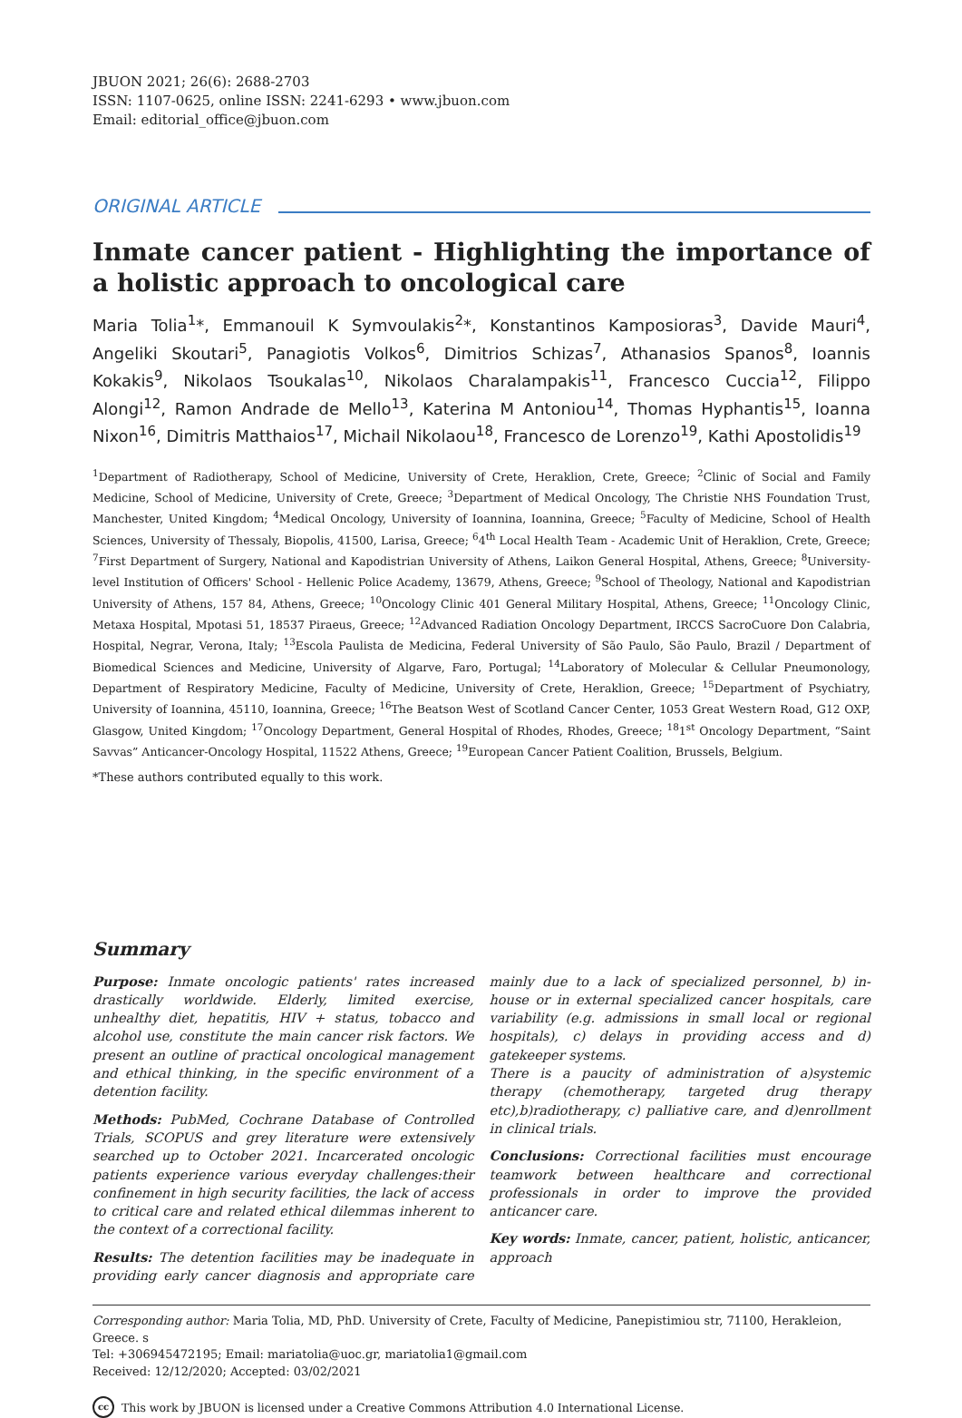JBUON 2021; 26(6): 2688-2703
ISSN: 1107-0625, online ISSN: 2241-6293 • www.jbuon.com
Email: editorial_office@jbuon.com
ORIGINAL ARTICLE
Inmate cancer patient - Highlighting the importance of a holistic approach to oncological care
Maria Tolia<sup>1</sup>*, Emmanouil K Symvoulakis<sup>2</sup>*, Konstantinos Kamposioras<sup>3</sup>, Davide Mauri<sup>4</sup>, Angeliki Skoutari<sup>5</sup>, Panagiotis Volkos<sup>6</sup>, Dimitrios Schizas<sup>7</sup>, Athanasios Spanos<sup>8</sup>, Ioannis Kokakis<sup>9</sup>, Nikolaos Tsoukalas<sup>10</sup>, Nikolaos Charalampakis<sup>11</sup>, Francesco Cuccia<sup>12</sup>, Filippo Alongi<sup>12</sup>, Ramon Andrade de Mello<sup>13</sup>, Katerina M Antoniou<sup>14</sup>, Thomas Hyphantis<sup>15</sup>, Ioanna Nixon<sup>16</sup>, Dimitris Matthaios<sup>17</sup>, Michail Nikolaou<sup>18</sup>, Francesco de Lorenzo<sup>19</sup>, Kathi Apostolidis<sup>19</sup>
<sup>1</sup> Department of Radiotherapy, School of Medicine, University of Crete, Heraklion, Crete, Greece; <sup>2</sup>Clinic of Social and Family Medicine, School of Medicine, University of Crete, Greece; <sup>3</sup>Department of Medical Oncology, The Christie NHS Foundation Trust, Manchester, United Kingdom; <sup>4</sup>Medical Oncology, University of Ioannina, Ioannina, Greece; <sup>5</sup>Faculty of Medicine, School of Health Sciences, University of Thessaly, Biopolis, 41500, Larisa, Greece; <sup>6</sup>4<sup>th</sup> Local Health Team - Academic Unit of Heraklion, Crete, Greece; <sup>7</sup>First Department of Surgery, National and Kapodistrian University of Athens, Laikon General Hospital, Athens, Greece; <sup>8</sup>University-level Institution of Officers' School - Hellenic Police Academy, 13679, Athens, Greece; <sup>9</sup>School of Theology, National and Kapodistrian University of Athens, 157 84, Athens, Greece; <sup>10</sup>Oncology Clinic 401 General Military Hospital, Athens, Greece; <sup>11</sup>Oncology Clinic, Metaxa Hospital, Mpotasi 51, 18537 Piraeus, Greece; <sup>12</sup>Advanced Radiation Oncology Department, IRCCS SacroCuore Don Calabria, Hospital, Negrar, Verona, Italy; <sup>13</sup>Escola Paulista de Medicina, Federal University of São Paulo, São Paulo, Brazil / Department of Biomedical Sciences and Medicine, University of Algarve, Faro, Portugal; <sup>14</sup>Laboratory of Molecular & Cellular Pneumonology, Department of Respiratory Medicine, Faculty of Medicine, University of Crete, Heraklion, Greece; <sup>15</sup>Department of Psychiatry, University of Ioannina, 45110, Ioannina, Greece; <sup>16</sup>The Beatson West of Scotland Cancer Center, 1053 Great Western Road, G12 OXP, Glasgow, United Kingdom; <sup>17</sup>Oncology Department, General Hospital of Rhodes, Rhodes, Greece; <sup>18</sup>1<sup>st</sup> Oncology Department, “Saint Savvas” Anticancer-Oncology Hospital, 11522 Athens, Greece; <sup>19</sup>European Cancer Patient Coalition, Brussels, Belgium.
*These authors contributed equally to this work.
Summary
Purpose: Inmate oncologic patients' rates increased drastically worldwide. Elderly, limited exercise, unhealthy diet, hepatitis, HIV + status, tobacco and alcohol use, constitute the main cancer risk factors. We present an outline of practical oncological management and ethical thinking, in the specific environment of a detention facility.
Methods: PubMed, Cochrane Database of Controlled Trials, SCOPUS and grey literature were extensively searched up to October 2021. Incarcerated oncologic patients experience various everyday challenges:their confinement in high security facilities, the lack of access to critical care and related ethical dilemmas inherent to the context of a correctional facility.
Results: The detention facilities may be inadequate in providing early cancer diagnosis and appropriate care mainly due to a lack of specialized personnel, b) in-house or in external specialized cancer hospitals, care variability (e.g. admissions in small local or regional hospitals), c) delays in providing access and d) gatekeeper systems.
There is a paucity of administration of a)systemic therapy (chemotherapy, targeted drug therapy etc),b)radiotherapy, c) palliative care, and d)enrollment in clinical trials.
Conclusions: Correctional facilities must encourage teamwork between healthcare and correctional professionals in order to improve the provided anticancer care.
Key words: Inmate, cancer, patient, holistic, anticancer, approach
Corresponding author: Maria Tolia, MD, PhD. University of Crete, Faculty of Medicine, Panepistimiou str, 71100, Herakleion, Greece. s
Tel: +306945472195; Email: mariatolia@uoc.gr, mariatolia1@gmail.com
Received: 12/12/2020; Accepted: 03/02/2021
cc This work by JBUON is licensed under a Creative Commons Attribution 4.0 International License.